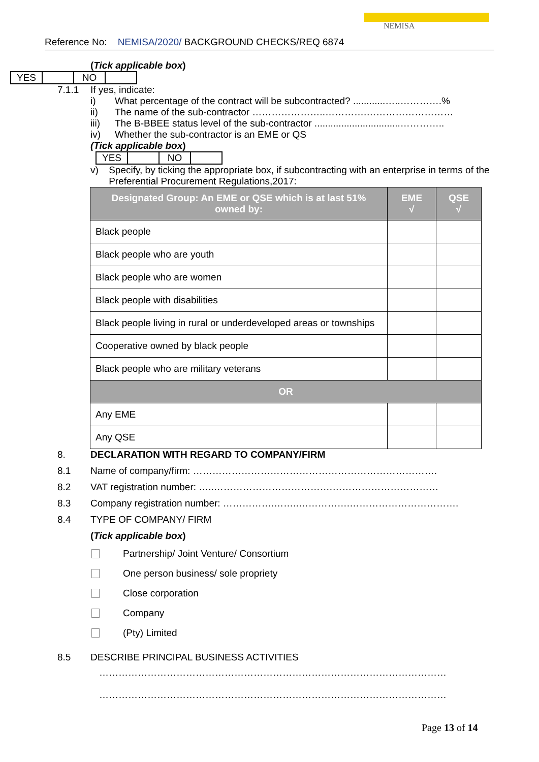NEMISA
Reference No: NEMISA/2020/ BACKGROUND CHECKS/REQ 6874
(Tick applicable box)
| YES | | NO | |
7.1.1 If yes, indicate:
i) What percentage of the contract will be subcontracted? ............…..………….%
ii) The name of the sub-contractor …………………..………….………………………
iii) The B-BBEE status level of the sub-contractor ................................…………..
iv) Whether the sub-contractor is an EME or QS
(Tick applicable box)
| YES | | NO | |
v) Specify, by ticking the appropriate box, if subcontracting with an enterprise in terms of the Preferential Procurement Regulations,2017:
| Designated Group: An EME or QSE which is at last 51% owned by: | EME √ | QSE √ |
| --- | --- | --- |
| Black people | | |
| Black people who are youth | | |
| Black people who are women | | |
| Black people with disabilities | | |
| Black people living in rural or underdeveloped areas or townships | | |
| Cooperative owned by black people | | |
| Black people who are military veterans | | |
| OR | | |
| Any EME | | |
| Any QSE | | |
8. DECLARATION WITH REGARD TO COMPANY/FIRM
8.1 Name of company/firm: ………………………………………………………………….
8.2 VAT registration number: …..……………………………….……………………………
8.3 Company registration number: …………….……..…………….…………………………….
8.4 TYPE OF COMPANY/ FIRM
(Tick applicable box)
Partnership/ Joint Venture/ Consortium
One person business/ sole propriety
Close corporation
Company
(Pty) Limited
8.5 DESCRIBE PRINCIPAL BUSINESS ACTIVITIES
………………………………………………………………………………………………
………………………………………………………………………………………………
Page 13 of 14